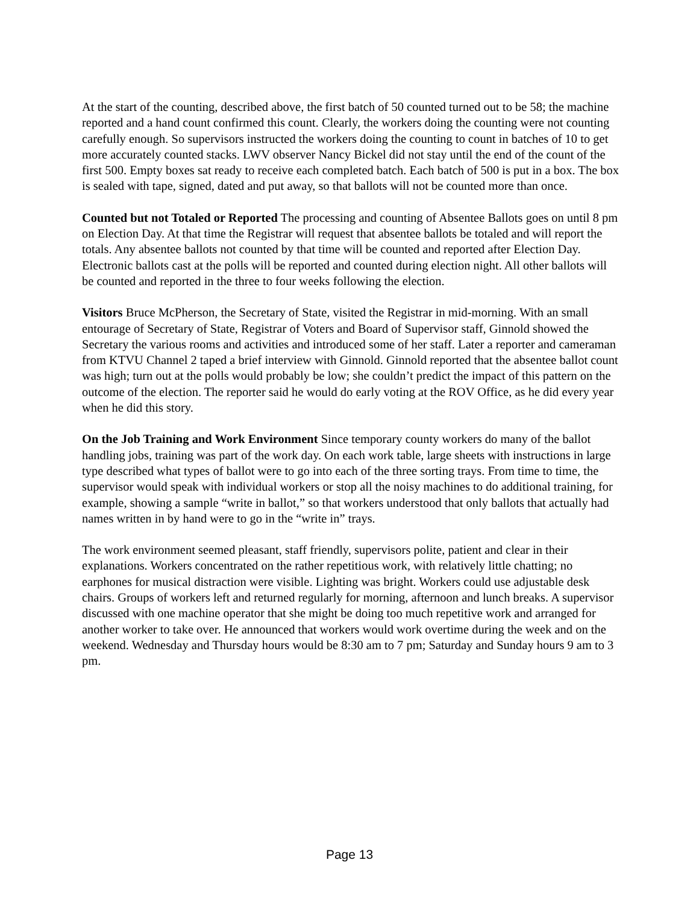At the start of the counting, described above, the first batch of 50 counted turned out to be 58; the machine reported and a hand count confirmed this count. Clearly, the workers doing the counting were not counting carefully enough. So supervisors instructed the workers doing the counting to count in batches of 10 to get more accurately counted stacks. LWV observer Nancy Bickel did not stay until the end of the count of the first 500. Empty boxes sat ready to receive each completed batch. Each batch of 500 is put in a box. The box is sealed with tape, signed, dated and put away, so that ballots will not be counted more than once.
Counted but not Totaled or Reported The processing and counting of Absentee Ballots goes on until 8 pm on Election Day. At that time the Registrar will request that absentee ballots be totaled and will report the totals. Any absentee ballots not counted by that time will be counted and reported after Election Day. Electronic ballots cast at the polls will be reported and counted during election night. All other ballots will be counted and reported in the three to four weeks following the election.
Visitors Bruce McPherson, the Secretary of State, visited the Registrar in mid-morning. With an small entourage of Secretary of State, Registrar of Voters and Board of Supervisor staff, Ginnold showed the Secretary the various rooms and activities and introduced some of her staff. Later a reporter and cameraman from KTVU Channel 2 taped a brief interview with Ginnold. Ginnold reported that the absentee ballot count was high; turn out at the polls would probably be low; she couldn’t predict the impact of this pattern on the outcome of the election. The reporter said he would do early voting at the ROV Office, as he did every year when he did this story.
On the Job Training and Work Environment Since temporary county workers do many of the ballot handling jobs, training was part of the work day. On each work table, large sheets with instructions in large type described what types of ballot were to go into each of the three sorting trays. From time to time, the supervisor would speak with individual workers or stop all the noisy machines to do additional training, for example, showing a sample “write in ballot,” so that workers understood that only ballots that actually had names written in by hand were to go in the “write in” trays.
The work environment seemed pleasant, staff friendly, supervisors polite, patient and clear in their explanations. Workers concentrated on the rather repetitious work, with relatively little chatting; no earphones for musical distraction were visible. Lighting was bright. Workers could use adjustable desk chairs. Groups of workers left and returned regularly for morning, afternoon and lunch breaks. A supervisor discussed with one machine operator that she might be doing too much repetitive work and arranged for another worker to take over. He announced that workers would work overtime during the week and on the weekend. Wednesday and Thursday hours would be 8:30 am to 7 pm; Saturday and Sunday hours 9 am to 3 pm.
Page 13